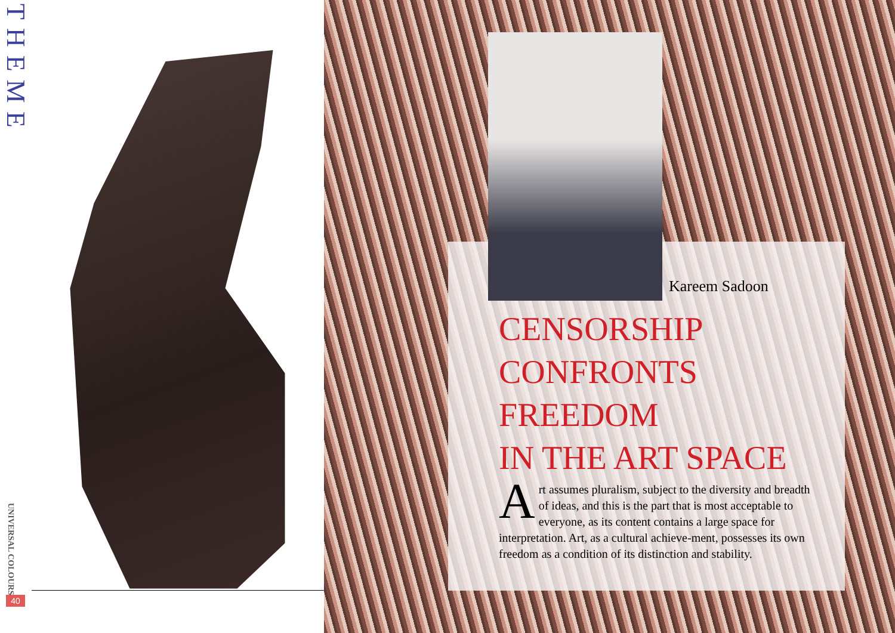THEME
UNIVERSAL COLOURS
40
Kareem Sadoon
CENSORSHIP
CONFRONTS
FREEDOM
IN THE ART SPACE
Art assumes pluralism, subject to the diversity and breadth of ideas, and this is the part that is most acceptable to everyone, as its content contains a large space for interpretation. Art, as a cultural achieve-ment, possesses its own freedom as a condition of its distinction and stability.